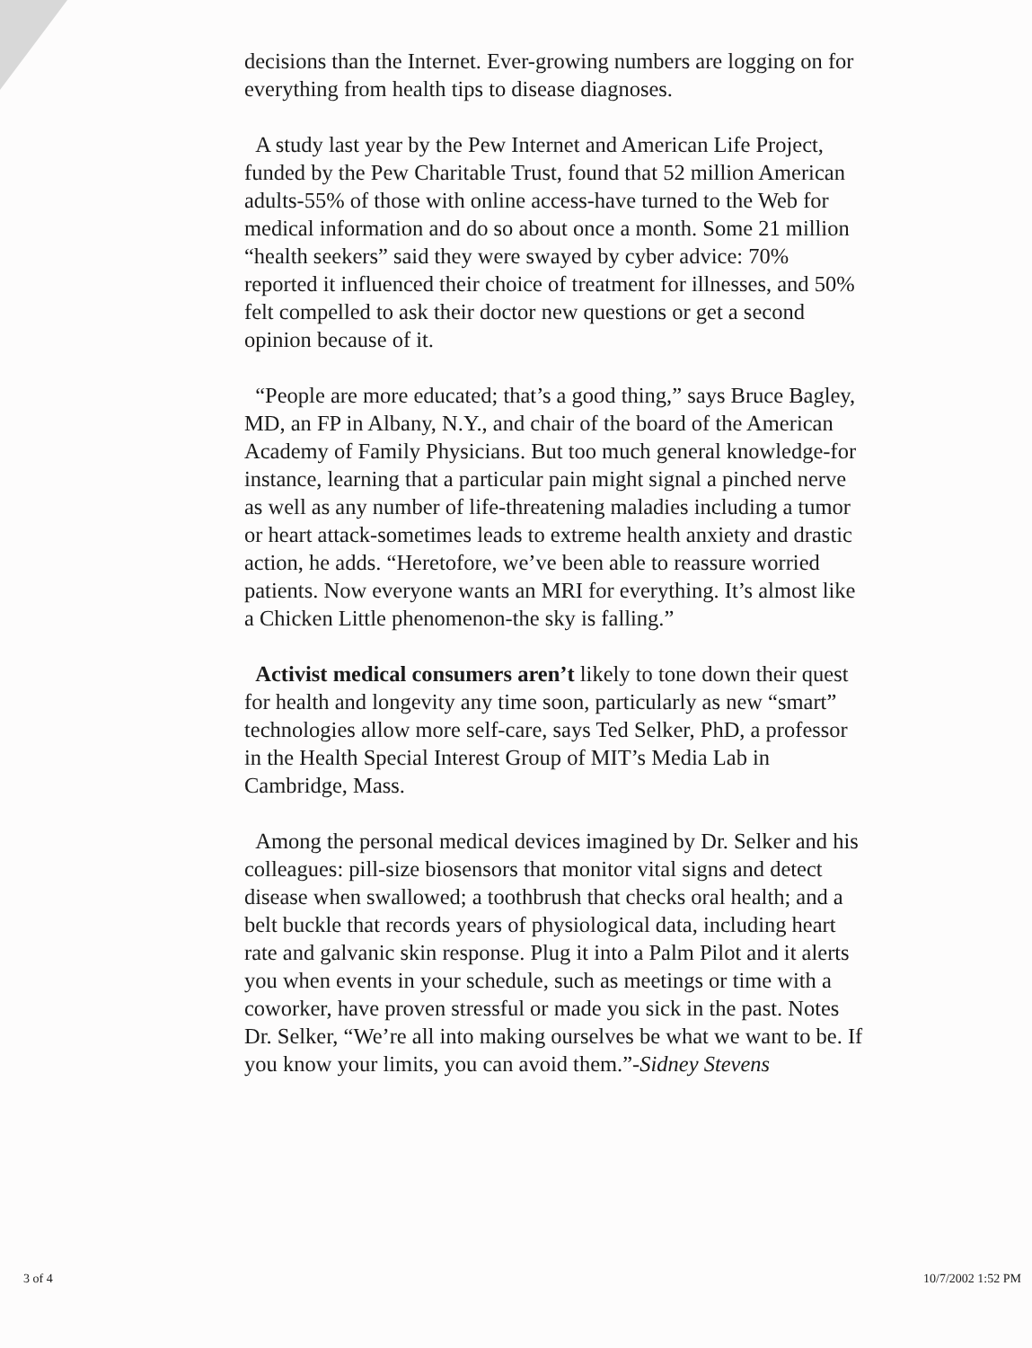decisions than the Internet. Ever-growing numbers are logging on for everything from health tips to disease diagnoses.
A study last year by the Pew Internet and American Life Project, funded by the Pew Charitable Trust, found that 52 million American adults-55% of those with online access-have turned to the Web for medical information and do so about once a month. Some 21 million “health seekers” said they were swayed by cyber advice: 70% reported it influenced their choice of treatment for illnesses, and 50% felt compelled to ask their doctor new questions or get a second opinion because of it.
“People are more educated; that’s a good thing,” says Bruce Bagley, MD, an FP in Albany, N.Y., and chair of the board of the American Academy of Family Physicians. But too much general knowledge-for instance, learning that a particular pain might signal a pinched nerve as well as any number of life-threatening maladies including a tumor or heart attack-sometimes leads to extreme health anxiety and drastic action, he adds. “Heretofore, we’ve been able to reassure worried patients. Now everyone wants an MRI for everything. It’s almost like a Chicken Little phenomenon-the sky is falling.”
Activist medical consumers aren’t likely to tone down their quest for health and longevity any time soon, particularly as new “smart” technologies allow more self-care, says Ted Selker, PhD, a professor in the Health Special Interest Group of MIT’s Media Lab in Cambridge, Mass.
Among the personal medical devices imagined by Dr. Selker and his colleagues: pill-size biosensors that monitor vital signs and detect disease when swallowed; a toothbrush that checks oral health; and a belt buckle that records years of physiological data, including heart rate and galvanic skin response. Plug it into a Palm Pilot and it alerts you when events in your schedule, such as meetings or time with a coworker, have proven stressful or made you sick in the past. Notes Dr. Selker, “We’re all into making ourselves be what we want to be. If you know your limits, you can avoid them.”-Sidney Stevens
3 of 4 10/7/2002 1:52 PM